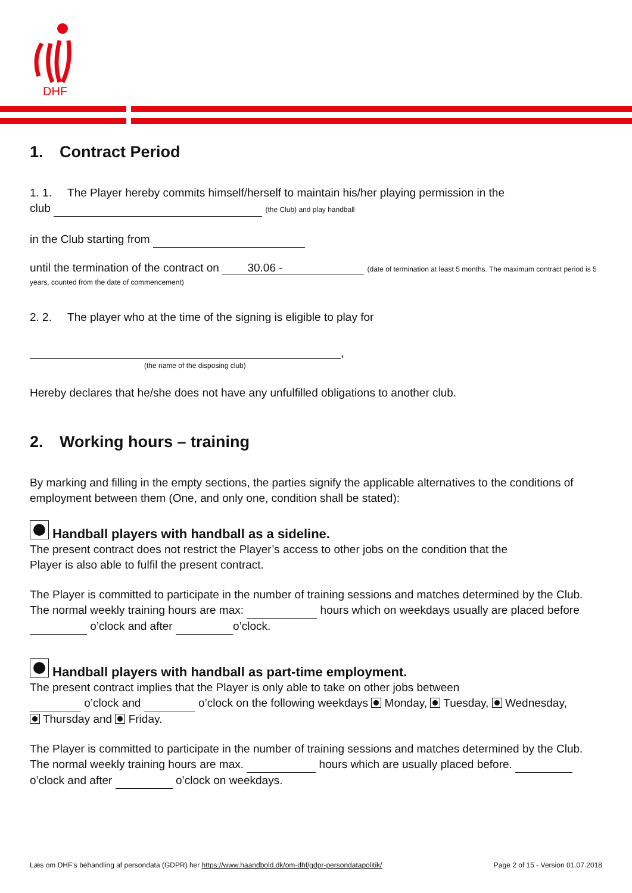DHF
1. Contract Period
1. 1. The Player hereby commits himself/herself to maintain his/her playing permission in the
club (the Club) and play handball
in the Club starting from
until the termination of the contract on 30.06 - (date of termination at least 5 months. The maximum contract period is 5 years, counted from the date of commencement)
2. 2. The player who at the time of the signing is eligible to play for
,
(the name of the disposing club)
Hereby declares that he/she does not have any unfulfilled obligations to another club.
2. Working hours – training
By marking and filling in the empty sections, the parties signify the applicable alternatives to the conditions of employment between them (One, and only one, condition shall be stated):
Handball players with handball as a sideline.
The present contract does not restrict the Player’s access to other jobs on the condition that the
Player is also able to fulfil the present contract.
The Player is committed to participate in the number of training sessions and matches determined by the Club. The normal weekly training hours are max: hours which on weekdays usually are placed before o’clock and after o’clock.
Handball players with handball as part-time employment.
The present contract implies that the Player is only able to take on other jobs between
o’clock and o’clock on the following weekdays Monday, Tuesday, Wednesday,
Thursday and Friday.
The Player is committed to participate in the number of training sessions and matches determined by the Club. The normal weekly training hours are max. hours which are usually placed before. o’clock and after o’clock on weekdays.
Læs om DHF’s behandling af persondata (GDPR) her https://www.haandbold.dk/om-dhf/gdpr-persondatapolitik/ Page 2 of 15 - Version 01.07.2018